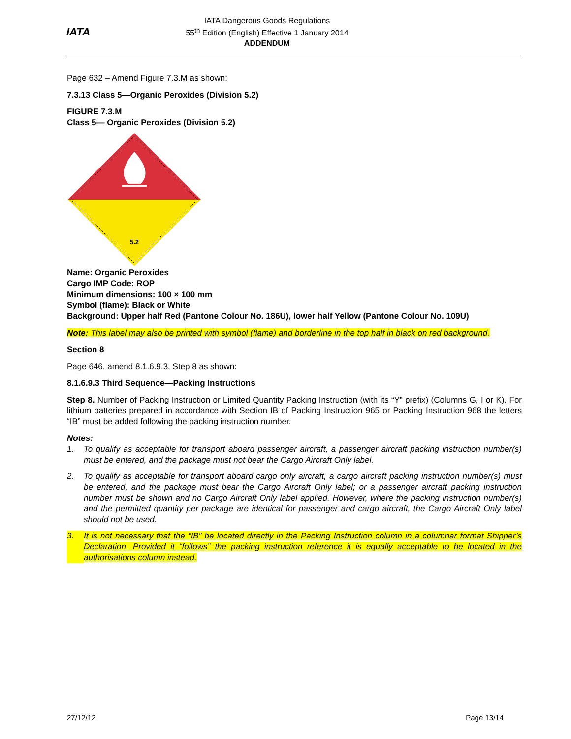IATA
IATA Dangerous Goods Regulations
55<sup>th</sup> Edition (English) Effective 1 January 2014
ADDENDUM
Page 632 – Amend Figure 7.3.M as shown:
7.3.13 Class 5—Organic Peroxides (Division 5.2)
FIGURE 7.3.M
Class 5— Organic Peroxides (Division 5.2)
5.2
Name: Organic Peroxides
Cargo IMP Code: ROP
Minimum dimensions: 100 × 100 mm
Symbol (flame): Black or White
Background: Upper half Red (Pantone Colour No. 186U), lower half Yellow (Pantone Colour No. 109U)
Note: This label may also be printed with symbol (flame) and borderline in the top half in black on red background.
Section 8
Page 646, amend 8.1.6.9.3, Step 8 as shown:
8.1.6.9.3 Third Sequence—Packing Instructions
Step 8. Number of Packing Instruction or Limited Quantity Packing Instruction (with its “Y” prefix) (Columns G, I or K). For lithium batteries prepared in accordance with Section IB of Packing Instruction 965 or Packing Instruction 968 the letters “IB” must be added following the packing instruction number.
Notes:
1. To qualify as acceptable for transport aboard passenger aircraft, a passenger aircraft packing instruction number(s) must be entered, and the package must not bear the Cargo Aircraft Only label.
2. To qualify as acceptable for transport aboard cargo only aircraft, a cargo aircraft packing instruction number(s) must be entered, and the package must bear the Cargo Aircraft Only label; or a passenger aircraft packing instruction number must be shown and no Cargo Aircraft Only label applied. However, where the packing instruction number(s) and the permitted quantity per package are identical for passenger and cargo aircraft, the Cargo Aircraft Only label should not be used.
3. It is not necessary that the “IB” be located directly in the Packing Instruction column in a columnar format Shipper’s Declaration. Provided it “follows” the packing instruction reference it is equally acceptable to be located in the authorisations column instead.
27/12/12 Page 13/14